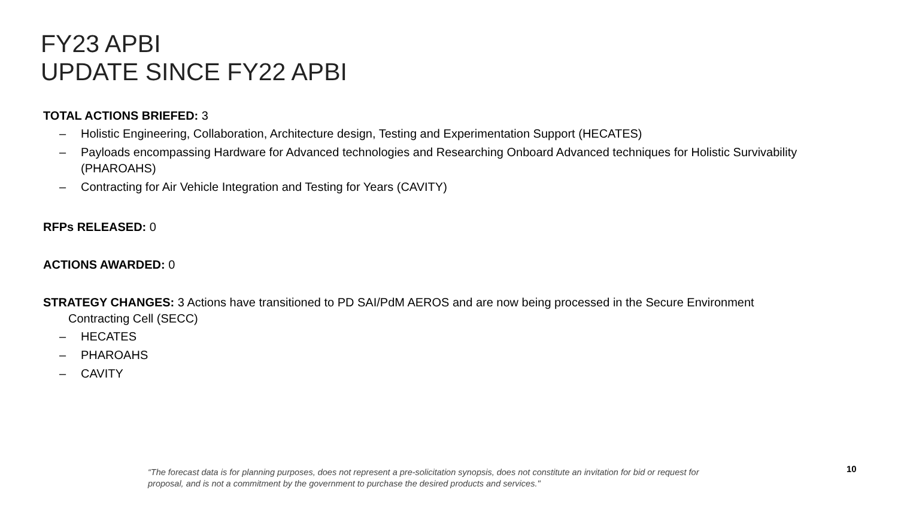FY23 APBI
UPDATE SINCE FY22 APBI
TOTAL ACTIONS BRIEFED: 3
– Holistic Engineering, Collaboration, Architecture design, Testing and Experimentation Support (HECATES)
– Payloads encompassing Hardware for Advanced technologies and Researching Onboard Advanced techniques for Holistic Survivability (PHAROAHS)
– Contracting for Air Vehicle Integration and Testing for Years (CAVITY)
RFPs RELEASED: 0
ACTIONS AWARDED: 0
STRATEGY CHANGES: 3 Actions have transitioned to PD SAI/PdM AEROS and are now being processed in the Secure Environment Contracting Cell (SECC)
– HECATES
– PHAROAHS
– CAVITY
“The forecast data is for planning purposes, does not represent a pre-solicitation synopsis, does not constitute an invitation for bid or request for proposal, and is not a commitment by the government to purchase the desired products and services."
10